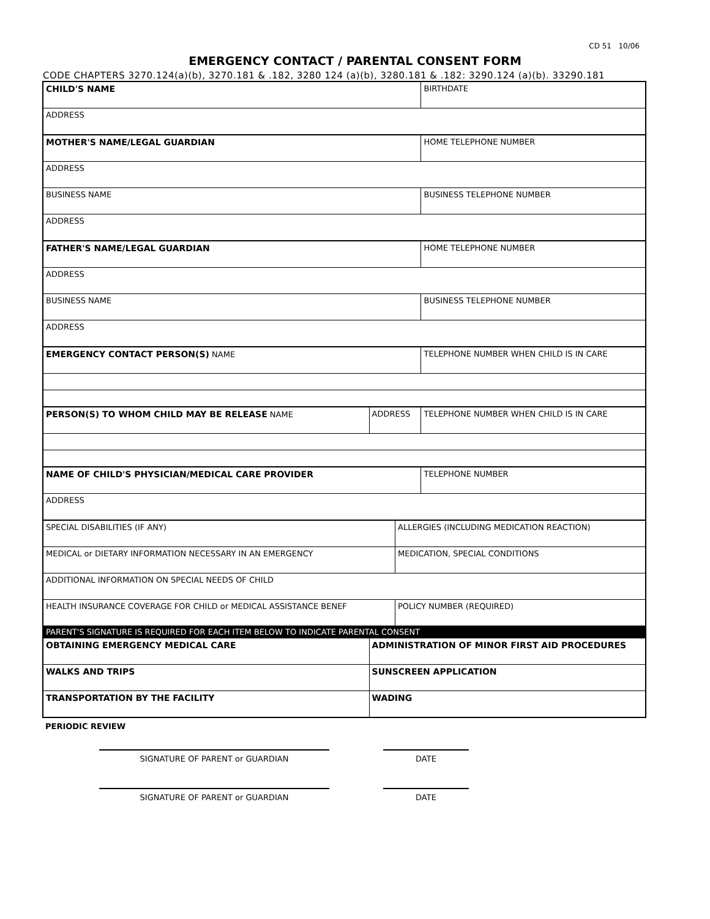CD 51 10/06
EMERGENCY CONTACT / PARENTAL CONSENT FORM
CODE CHAPTERS 3270.124(a)(b), 3270.181 & .182, 3280 124 (a)(b), 3280.181 & .182: 3290.124 (a)(b). 33290.181
| CHILD'S NAME | | | BIRTHDATE |
| ADDRESS | | | |
| MOTHER'S NAME/LEGAL GUARDIAN | | | HOME TELEPHONE NUMBER |
| ADDRESS | | | |
| BUSINESS NAME | | | BUSINESS TELEPHONE NUMBER |
| ADDRESS | | | |
| FATHER'S NAME/LEGAL GUARDIAN | | | HOME TELEPHONE NUMBER |
| ADDRESS | | | |
| BUSINESS NAME | | | BUSINESS TELEPHONE NUMBER |
| ADDRESS | | | |
| EMERGENCY CONTACT PERSON(S) NAME | | | TELEPHONE NUMBER WHEN CHILD IS IN CARE |
| PERSON(S) TO WHOM CHILD MAY BE RELEASE NAME | ADDRESS | | TELEPHONE NUMBER WHEN CHILD IS IN CARE |
| NAME OF CHILD'S PHYSICIAN/MEDICAL CARE PROVIDER | | | TELEPHONE NUMBER |
| ADDRESS | | | |
| SPECIAL DISABILITIES (IF ANY) | | ALLERGIES (INCLUDING MEDICATION REACTION) | |
| MEDICAL or DIETARY INFORMATION NECESSARY IN AN EMERGENCY | | MEDICATION, SPECIAL CONDITIONS | |
| ADDITIONAL INFORMATION ON SPECIAL NEEDS OF CHILD | | | |
| HEALTH INSURANCE COVERAGE FOR CHILD or MEDICAL ASSISTANCE BENEF | | POLICY NUMBER (REQUIRED) | |
| PARENT'S SIGNATURE IS REQUIRED FOR EACH ITEM BELOW TO INDICATE PARENTAL CONSENT | | | |
| OBTAINING EMERGENCY MEDICAL CARE | ADMINISTRATION OF MINOR FIRST AID PROCEDURES | | |
| WALKS AND TRIPS | SUNSCREEN APPLICATION | | |
| TRANSPORTATION BY THE FACILITY | WADING | | |
PERIODIC REVIEW
SIGNATURE OF PARENT or GUARDIAN DATE
SIGNATURE OF PARENT or GUARDIAN DATE